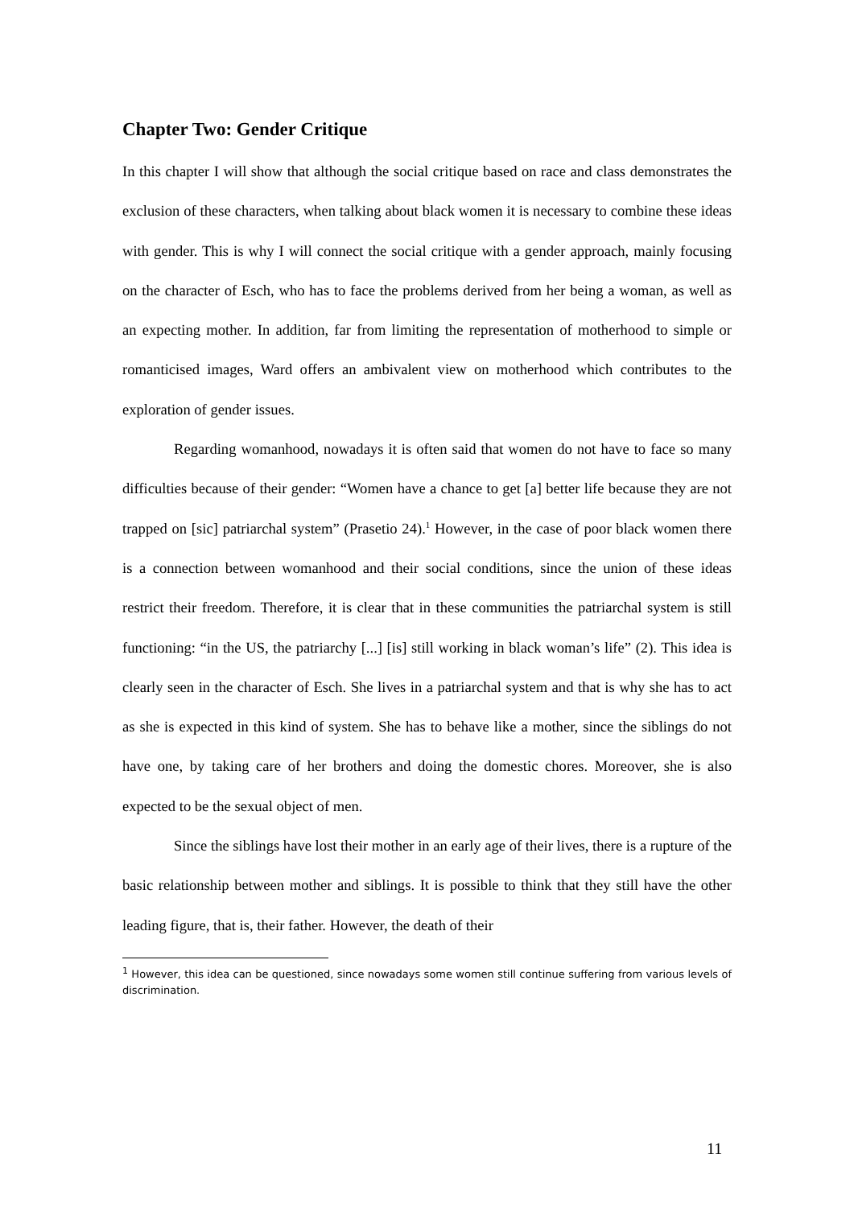Chapter Two: Gender Critique
In this chapter I will show that although the social critique based on race and class demonstrates the exclusion of these characters, when talking about black women it is necessary to combine these ideas with gender. This is why I will connect the social critique with a gender approach, mainly focusing on the character of Esch, who has to face the problems derived from her being a woman, as well as an expecting mother. In addition, far from limiting the representation of motherhood to simple or romanticised images, Ward offers an ambivalent view on motherhood which contributes to the exploration of gender issues.
Regarding womanhood, nowadays it is often said that women do not have to face so many difficulties because of their gender: “Women have a chance to get [a] better life because they are not trapped on [sic] patriarchal system” (Prasetio 24).<sup>1</sup> However, in the case of poor black women there is a connection between womanhood and their social conditions, since the union of these ideas restrict their freedom. Therefore, it is clear that in these communities the patriarchal system is still functioning: “in the US, the patriarchy [...] [is] still working in black woman’s life” (2). This idea is clearly seen in the character of Esch. She lives in a patriarchal system and that is why she has to act as she is expected in this kind of system. She has to behave like a mother, since the siblings do not have one, by taking care of her brothers and doing the domestic chores. Moreover, she is also expected to be the sexual object of men.
Since the siblings have lost their mother in an early age of their lives, there is a rupture of the basic relationship between mother and siblings. It is possible to think that they still have the other leading figure, that is, their father. However, the death of their
<sup>1</sup> However, this idea can be questioned, since nowadays some women still continue suffering from various levels of discrimination.
11